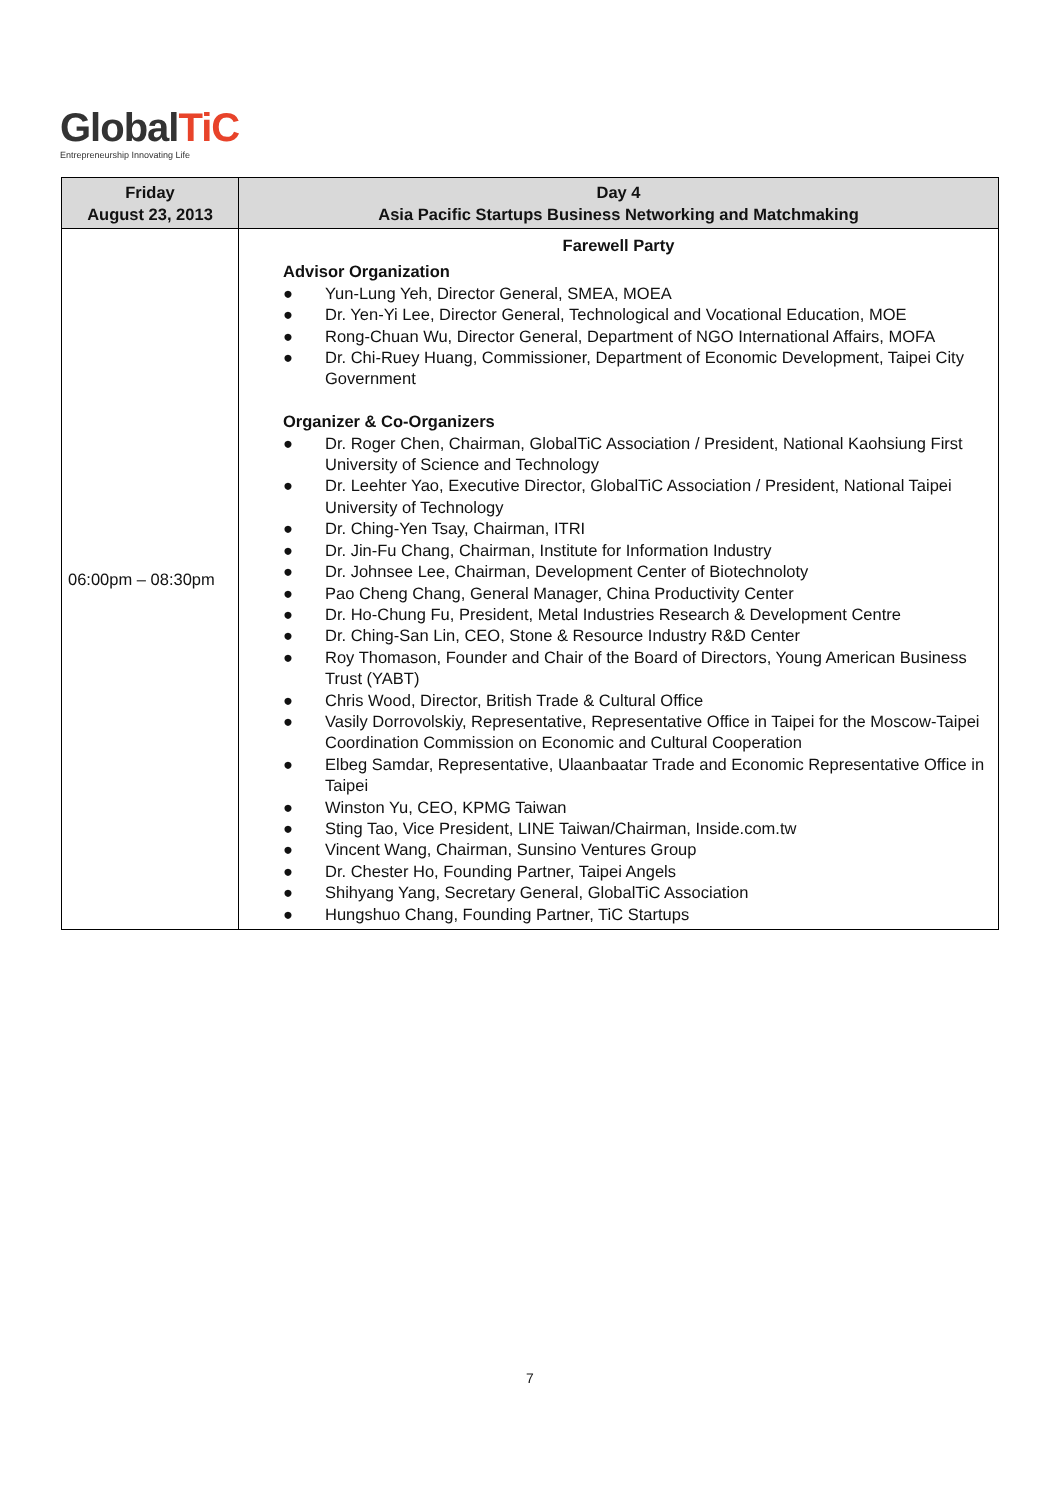GlobalTiC
Entrepreneurship Innovating Life
| Friday August 23, 2013 | Day 4 Asia Pacific Startups Business Networking and Matchmaking |
| --- | --- |
| 06:00pm – 08:30pm | Farewell Party Advisor Organization ● Yun-Lung Yeh, Director General, SMEA, MOEA ● Dr. Yen-Yi Lee, Director General, Technological and Vocational Education, MOE ● Rong-Chuan Wu, Director General, Department of NGO International Affairs, MOFA ● Dr. Chi-Ruey Huang, Commissioner, Department of Economic Development, Taipei City Government Organizer & Co-Organizers ● Dr. Roger Chen, Chairman, GlobalTiC Association / President, National Kaohsiung First University of Science and Technology ● Dr. Leehter Yao, Executive Director, GlobalTiC Association / President, National Taipei University of Technology ● Dr. Ching-Yen Tsay, Chairman, ITRI ● Dr. Jin-Fu Chang, Chairman, Institute for Information Industry ● Dr. Johnsee Lee, Chairman, Development Center of Biotechnoloty ● Pao Cheng Chang, General Manager, China Productivity Center ● Dr. Ho-Chung Fu, President, Metal Industries Research & Development Centre ● Dr. Ching-San Lin, CEO, Stone & Resource Industry R&D Center ● Roy Thomason, Founder and Chair of the Board of Directors, Young American Business Trust (YABT) ● Chris Wood, Director, British Trade & Cultural Office ● Vasily Dorrovolskiy, Representative, Representative Office in Taipei for the Moscow-Taipei Coordination Commission on Economic and Cultural Cooperation ● Elbeg Samdar, Representative, Ulaanbaatar Trade and Economic Representative Office in Taipei ● Winston Yu, CEO, KPMG Taiwan ● Sting Tao, Vice President, LINE Taiwan/Chairman, Inside.com.tw ● Vincent Wang, Chairman, Sunsino Ventures Group ● Dr. Chester Ho, Founding Partner, Taipei Angels ● Shihyang Yang, Secretary General, GlobalTiC Association ● Hungshuo Chang, Founding Partner, TiC Startups |
7